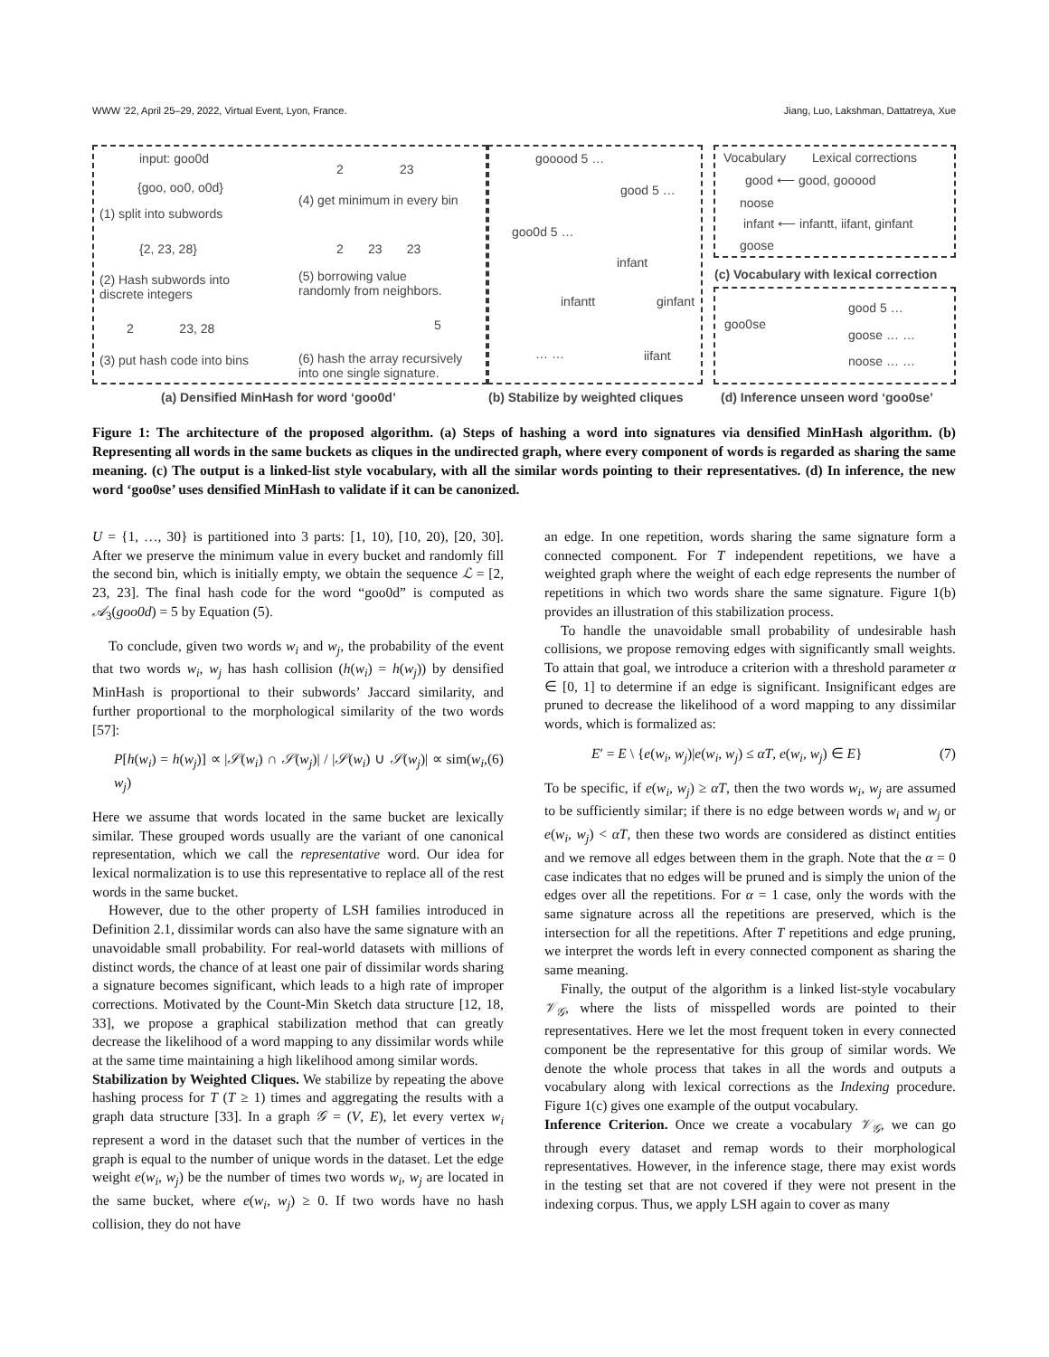WWW '22, April 25–29, 2022, Virtual Event, Lyon, France. Jiang, Luo, Lakshman, Dattatreya, Xue
input: goo0d
{goo, oo0, o0d}
(1) split into subwords
{2, 23, 28}
(2) Hash subwords into
discrete integers
2 23, 28
(3) put hash code into bins
2 23
(4) get minimum in every bin
2 23 23
(5) borrowing value
randomly from neighbors.
5
(6) hash the array recursively
into one single signature.
gooood 5 …
good 5 …
goo0d 5 …
infant
infantt ginfant
iifant
… …
Vocabulary Lexical corrections
good ⟵ good, gooood
noose
infant ⟵ infantt, iifant, ginfant
goose
(c) Vocabulary with lexical correction
goo0se
good 5 …
goose … …
noose … …
(a) Densified MinHash for word ‘goo0d’ (b) Stabilize by weighted cliques (d) Inference unseen word ‘goo0se’
Figure 1: The architecture of the proposed algorithm. (a) Steps of hashing a word into signatures via densified MinHash algorithm. (b) Representing all words in the same buckets as cliques in the undirected graph, where every component of words is regarded as sharing the same meaning. (c) The output is a linked-list style vocabulary, with all the similar words pointing to their representatives. (d) In inference, the new word ‘goo0se’ uses densified MinHash to validate if it can be canonized.
U = {1, …, 30} is partitioned into 3 parts: [1, 10), [10, 20), [20, 30]. After we preserve the minimum value in every bucket and randomly fill the second bin, which is initially empty, we obtain the sequence ℒ = [2, 23, 23]. The final hash code for the word “goo0d” is computed as 𝒜<sub>3</sub>(goo0d) = 5 by Equation (5).
To conclude, given two words w<sub>i</sub> and w<sub>j</sub>, the probability of the event that two words w<sub>i</sub>, w<sub>j</sub> has hash collision (h(w<sub>i</sub>) = h(w<sub>j</sub>)) by densified MinHash is proportional to their subwords’ Jaccard similarity, and further proportional to the morphological similarity of the two words [57]:
P[h(w<sub>i</sub>) = h(w<sub>j</sub>)] ∝ |𝒮(w<sub>i</sub>) ∩ 𝒮(w<sub>j</sub>)| / |𝒮(w<sub>i</sub>) ∪ 𝒮(w<sub>j</sub>)| ∝ sim(w<sub>i</sub>, w<sub>j</sub>) (6)
Here we assume that words located in the same bucket are lexically similar. These grouped words usually are the variant of one canonical representation, which we call the representative word. Our idea for lexical normalization is to use this representative to replace all of the rest words in the same bucket.
However, due to the other property of LSH families introduced in Definition 2.1, dissimilar words can also have the same signature with an unavoidable small probability. For real-world datasets with millions of distinct words, the chance of at least one pair of dissimilar words sharing a signature becomes significant, which leads to a high rate of improper corrections. Motivated by the Count-Min Sketch data structure [12, 18, 33], we propose a graphical stabilization method that can greatly decrease the likelihood of a word mapping to any dissimilar words while at the same time maintaining a high likelihood among similar words.
Stabilization by Weighted Cliques. We stabilize by repeating the above hashing process for T (T ≥ 1) times and aggregating the results with a graph data structure [33]. In a graph 𝒢 = (V, E), let every vertex w<sub>i</sub> represent a word in the dataset such that the number of vertices in the graph is equal to the number of unique words in the dataset. Let the edge weight e(w<sub>i</sub>, w<sub>j</sub>) be the number of times two words w<sub>i</sub>, w<sub>j</sub> are located in the same bucket, where e(w<sub>i</sub>, w<sub>j</sub>) ≥ 0. If two words have no hash collision, they do not have
an edge. In one repetition, words sharing the same signature form a connected component. For T independent repetitions, we have a weighted graph where the weight of each edge represents the number of repetitions in which two words share the same signature. Figure 1(b) provides an illustration of this stabilization process.
To handle the unavoidable small probability of undesirable hash collisions, we propose removing edges with significantly small weights. To attain that goal, we introduce a criterion with a threshold parameter α ∈ [0, 1] to determine if an edge is significant. Insignificant edges are pruned to decrease the likelihood of a word mapping to any dissimilar words, which is formalized as:
E′ = E \ {e(w<sub>i</sub>, w<sub>j</sub>)|e(w<sub>i</sub>, w<sub>j</sub>) ≤ αT, e(w<sub>i</sub>, w<sub>j</sub>) ∈ E} (7)
To be specific, if e(w<sub>i</sub>, w<sub>j</sub>) ≥ αT, then the two words w<sub>i</sub>, w<sub>j</sub> are assumed to be sufficiently similar; if there is no edge between words w<sub>i</sub> and w<sub>j</sub> or e(w<sub>i</sub>, w<sub>j</sub>) < αT, then these two words are considered as distinct entities and we remove all edges between them in the graph. Note that the α = 0 case indicates that no edges will be pruned and is simply the union of the edges over all the repetitions. For α = 1 case, only the words with the same signature across all the repetitions are preserved, which is the intersection for all the repetitions. After T repetitions and edge pruning, we interpret the words left in every connected component as sharing the same meaning.
Finally, the output of the algorithm is a linked list-style vocabulary 𝒱<sub>𝒢</sub>, where the lists of misspelled words are pointed to their representatives. Here we let the most frequent token in every connected component be the representative for this group of similar words. We denote the whole process that takes in all the words and outputs a vocabulary along with lexical corrections as the Indexing procedure. Figure 1(c) gives one example of the output vocabulary.
Inference Criterion. Once we create a vocabulary 𝒱<sub>𝒢</sub>, we can go through every dataset and remap words to their morphological representatives. However, in the inference stage, there may exist words in the testing set that are not covered if they were not present in the indexing corpus. Thus, we apply LSH again to cover as many